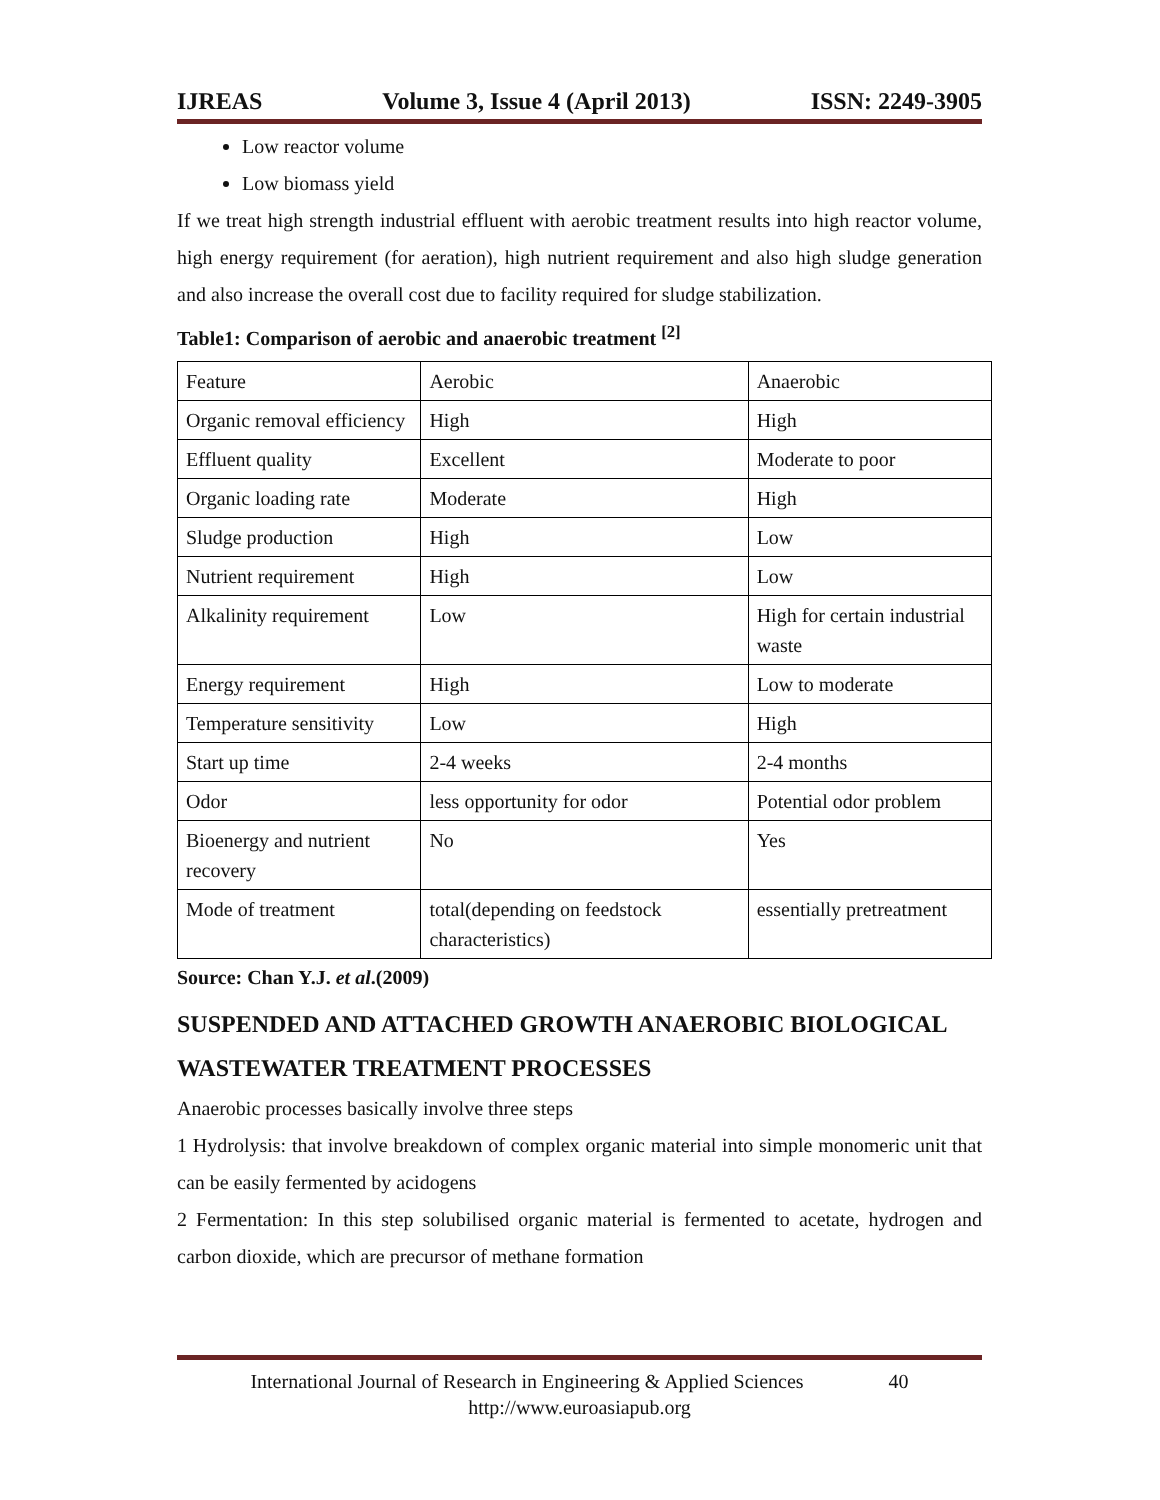IJREAS Volume 3, Issue 4 (April 2013) ISSN: 2249-3905
Low reactor volume
Low biomass yield
If we treat high strength industrial effluent with aerobic treatment results into high reactor volume, high energy requirement (for aeration), high nutrient requirement and also high sludge generation and also increase the overall cost due to facility required for sludge stabilization.
Table1: Comparison of aerobic and anaerobic treatment <sup>[2]</sup>
| Feature | Aerobic | Anaerobic |
| Organic removal efficiency | High | High |
| Effluent quality | Excellent | Moderate to poor |
| Organic loading rate | Moderate | High |
| Sludge production | High | Low |
| Nutrient requirement | High | Low |
| Alkalinity requirement | Low | High for certain industrial waste |
| Energy requirement | High | Low to moderate |
| Temperature sensitivity | Low | High |
| Start up time | 2-4 weeks | 2-4 months |
| Odor | less opportunity for odor | Potential odor problem |
| Bioenergy and nutrient recovery | No | Yes |
| Mode of treatment | total(depending on feedstock characteristics) | essentially pretreatment |
Source: Chan Y.J. et al.(2009)
SUSPENDED AND ATTACHED GROWTH ANAEROBIC BIOLOGICAL WASTEWATER TREATMENT PROCESSES
Anaerobic processes basically involve three steps
1 Hydrolysis: that involve breakdown of complex organic material into simple monomeric unit that can be easily fermented by acidogens
2 Fermentation: In this step solubilised organic material is fermented to acetate, hydrogen and carbon dioxide, which are precursor of methane formation
International Journal of Research in Engineering & Applied Sciences 40
http://www.euroasiapub.org